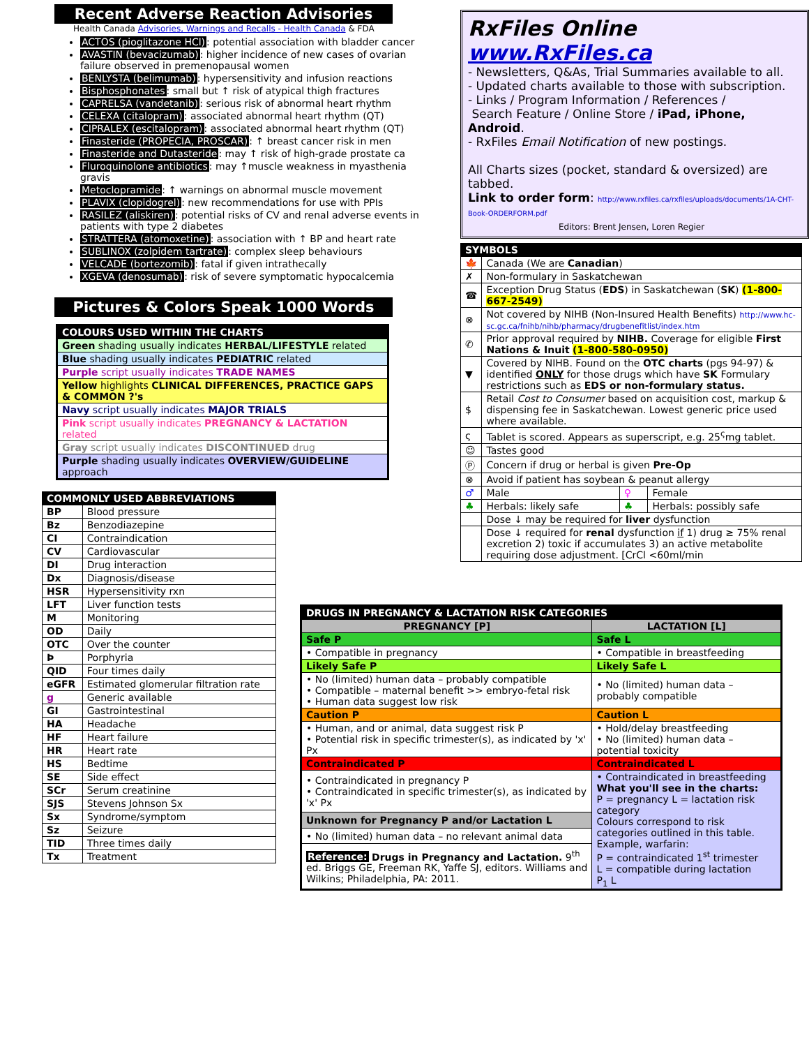Recent Adverse Reaction Advisories
Health Canada Advisories, Warnings and Recalls - Health Canada & FDA
ACTOS (pioglitazone HCl): potential association with bladder cancer
AVASTIN (bevacizumab): higher incidence of new cases of ovarian failure observed in premenopausal women
BENLYSTA (belimumab): hypersensitivity and infusion reactions
Bisphosphonates: small but ↑ risk of atypical thigh fractures
CAPRELSA (vandetanib): serious risk of abnormal heart rhythm
CELEXA (citalopram): associated abnormal heart rhythm (QT)
CIPRALEX (escitalopram): associated abnormal heart rhythm (QT)
Finasteride (PROPECIA, PROSCAR): ↑ breast cancer risk in men
Finasteride and Dutasteride: may ↑ risk of high-grade prostate ca
Fluroquinolone antibiotics: may ↑muscle weakness in myasthenia gravis
Metoclopramide: ↑ warnings on abnormal muscle movement
PLAVIX (clopidogrel): new recommendations for use with PPIs
RASILEZ (aliskiren): potential risks of CV and renal adverse events in patients with type 2 diabetes
STRATTERA (atomoxetine): association with ↑ BP and heart rate
SUBLINOX (zolpidem tartrate): complex sleep behaviours
VELCADE (bortezomib): fatal if given intrathecally
XGEVA (denosumab): risk of severe symptomatic hypocalcemia
Pictures & Colors Speak 1000 Words
| COLOURS USED WITHIN THE CHARTS |
| --- |
| Green shading usually indicates HERBAL/LIFESTYLE related |
| Blue shading usually indicates PEDIATRIC related |
| Purple script usually indicates TRADE NAMES |
| Yellow highlights CLINICAL DIFFERENCES, PRACTICE GAPS & COMMON ?'s |
| Navy script usually indicates MAJOR TRIALS |
| Pink script usually indicates PREGNANCY & LACTATION related |
| Gray script usually indicates DISCONTINUED drug |
| Purple shading usually indicates OVERVIEW/GUIDELINE approach |
| COMMONLY USED ABBREVIATIONS | |
| --- | --- |
| BP | Blood pressure |
| Bz | Benzodiazepine |
| CI | Contraindication |
| CV | Cardiovascular |
| DI | Drug interaction |
| Dx | Diagnosis/disease |
| HSR | Hypersensitivity rxn |
| LFT | Liver function tests |
| M | Monitoring |
| OD | Daily |
| OTC | Over the counter |
| Þ | Porphyria |
| QID | Four times daily |
| eGFR | Estimated glomerular filtration rate |
| g | Generic available |
| GI | Gastrointestinal |
| HA | Headache |
| HF | Heart failure |
| HR | Heart rate |
| HS | Bedtime |
| SE | Side effect |
| SCr | Serum creatinine |
| SJS | Stevens Johnson Sx |
| Sx | Syndrome/symptom |
| Sz | Seizure |
| TID | Three times daily |
| Tx | Treatment |
RxFiles Online www.RxFiles.ca
- Newsletters, Q&As, Trial Summaries available to all.
- Updated charts available to those with subscription.
- Links / Program Information / References /
Search Feature / Online Store / iPad, iPhone, Android.
- RxFiles Email Notification of new postings.
All Charts sizes (pocket, standard & oversized) are tabbed.
Link to order form: http://www.rxfiles.ca/rxfiles/uploads/documents/1A-CHT-Book-ORDERFORM.pdf
Editors: Brent Jensen, Loren Regier
| SYMBOLS | | | |
| --- | --- | --- | --- |
| 🍁 | Canada (We are Canadian ) | | |
| ✗ | Non-formulary in Saskatchewan | | |
| ☎ | Exception Drug Status ( EDS ) in Saskatchewan ( SK ) (1-800-667-2549) | | |
| ⊗ | Not covered by NIHB (Non-Insured Health Benefits) http://www.hc-sc.gc.ca/fnihb/nihb/pharmacy/drugbenefitlist/index.htm | | |
| ✆ | Prior approval required by NIHB. Coverage for eligible First Nations & Inuit (1-800-580-0950) | | |
| ▼ | Covered by NIHB. Found on the OTC charts (pgs 94-97) & identified ONLY for those drugs which have SK Formulary restrictions such as EDS or non-formulary status. | | |
| $ | Retail Cost to Consumer based on acquisition cost, markup & dispensing fee in Saskatchewan. Lowest generic price used where available. | | |
| ς | Tablet is scored. Appears as superscript, e.g. 25<sup>ς</sup>mg tablet. | | |
| ☺ | Tastes good | | |
| Ⓟ | Concern if drug or herbal is given Pre-Op | | |
| ⊗ | Avoid if patient has soybean & peanut allergy | | |
| ♂ | Male | ♀ | Female |
| ♣ | Herbals: likely safe | ♣ | Herbals: possibly safe |
| | Dose ↓ may be required for liver dysfunction | | |
| | Dose ↓ required for renal dysfunction if 1) drug ≥ 75% renal excretion 2) toxic if accumulates 3) an active metabolite requiring dose adjustment. [CrCl <60ml/min | | |
| DRUGS IN PREGNANCY & LACTATION RISK CATEGORIES | |
| --- | --- |
| PREGNANCY [P] | LACTATION [L] |
| Safe P | Safe L |
| • Compatible in pregnancy | • Compatible in breastfeeding |
| Likely Safe P | Likely Safe L |
| • No (limited) human data – probably compatible • Compatible – maternal benefit >> embryo-fetal risk • Human data suggest low risk | • No (limited) human data – probably compatible |
| Caution P | Caution L |
| • Human, and or animal, data suggest risk P • Potential risk in specific trimester(s), as indicated by 'x' Px | • Hold/delay breastfeeding • No (limited) human data – potential toxicity |
| Contraindicated P | Contraindicated L |
| • Contraindicated in pregnancy P • Contraindicated in specific trimester(s), as indicated by 'x' Px | • Contraindicated in breastfeeding What you'll see in the charts: P = pregnancy L = lactation risk category Colours correspond to risk categories outlined in this table. Example, warfarin: P = contraindicated 1<sup>st</sup> trimester L = compatible during lactation P<sub>1</sub> L |
| Unknown for Pregnancy P and/or Lactation L | |
| • No (limited) human data – no relevant animal data | |
| Reference: Drugs in Pregnancy and Lactation. 9<sup>th</sup> ed. Briggs GE, Freeman RK, Yaffe SJ, editors. Williams and Wilkins; Philadelphia, PA: 2011. | |